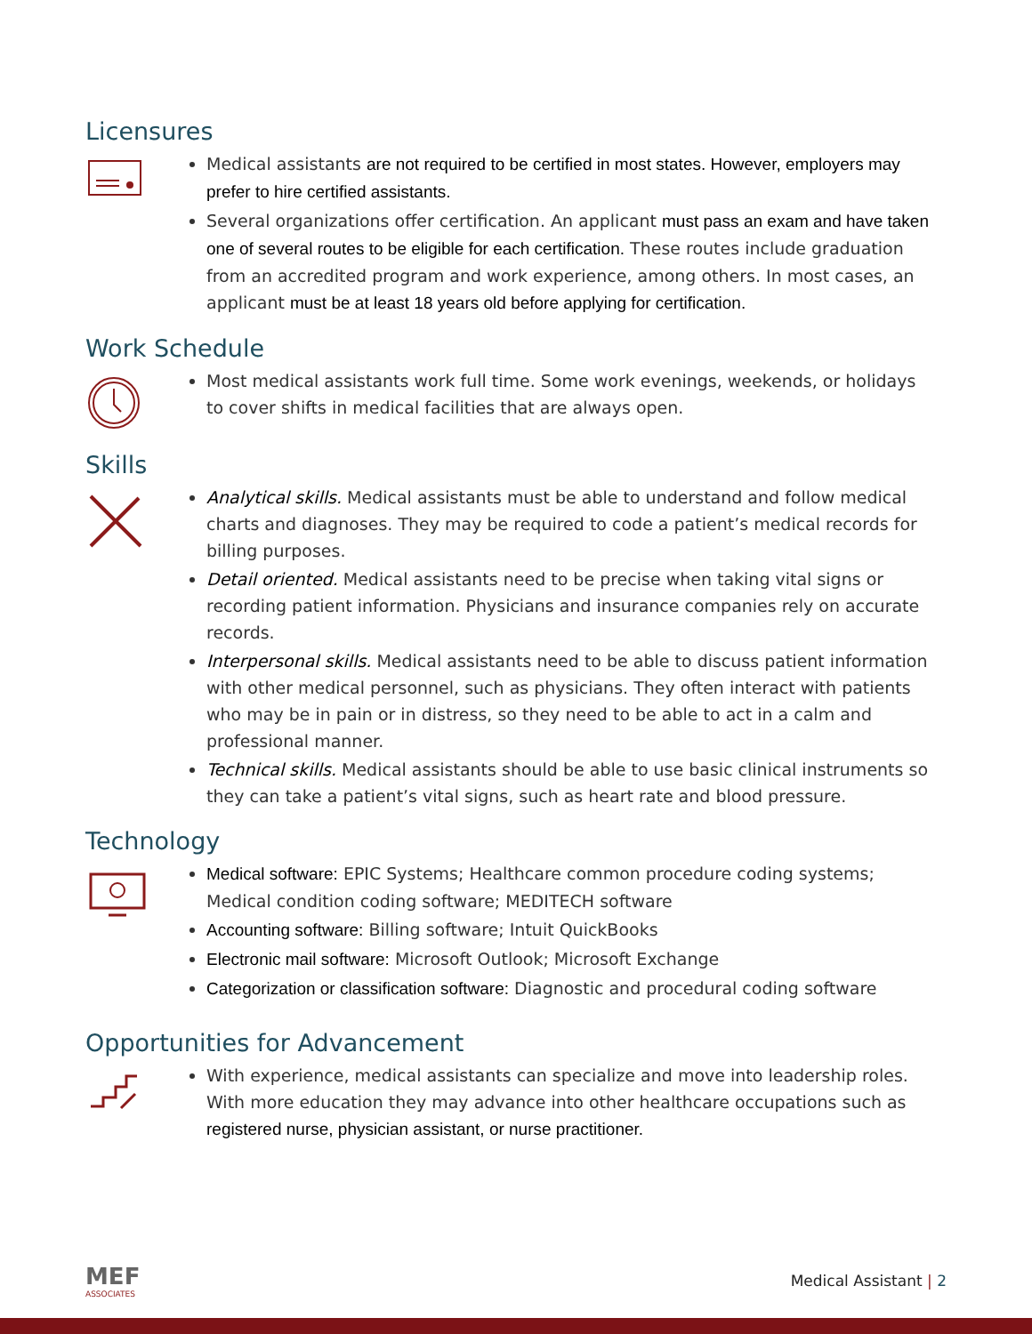Licensures
Medical assistants are not required to be certified in most states. However, employers may prefer to hire certified assistants.
Several organizations offer certification. An applicant must pass an exam and have taken one of several routes to be eligible for each certification. These routes include graduation from an accredited program and work experience, among others. In most cases, an applicant must be at least 18 years old before applying for certification.
Work Schedule
Most medical assistants work full time. Some work evenings, weekends, or holidays to cover shifts in medical facilities that are always open.
Skills
Analytical skills. Medical assistants must be able to understand and follow medical charts and diagnoses. They may be required to code a patient’s medical records for billing purposes.
Detail oriented. Medical assistants need to be precise when taking vital signs or recording patient information. Physicians and insurance companies rely on accurate records.
Interpersonal skills. Medical assistants need to be able to discuss patient information with other medical personnel, such as physicians. They often interact with patients who may be in pain or in distress, so they need to be able to act in a calm and professional manner.
Technical skills. Medical assistants should be able to use basic clinical instruments so they can take a patient’s vital signs, such as heart rate and blood pressure.
Technology
Medical software: EPIC Systems; Healthcare common procedure coding systems; Medical condition coding software; MEDITECH software
Accounting software: Billing software; Intuit QuickBooks
Electronic mail software: Microsoft Outlook; Microsoft Exchange
Categorization or classification software: Diagnostic and procedural coding software
Opportunities for Advancement
With experience, medical assistants can specialize and move into leadership roles. With more education they may advance into other healthcare occupations such as registered nurse, physician assistant, or nurse practitioner.
MEF
ASSOCIATES
Medical Assistant | 2